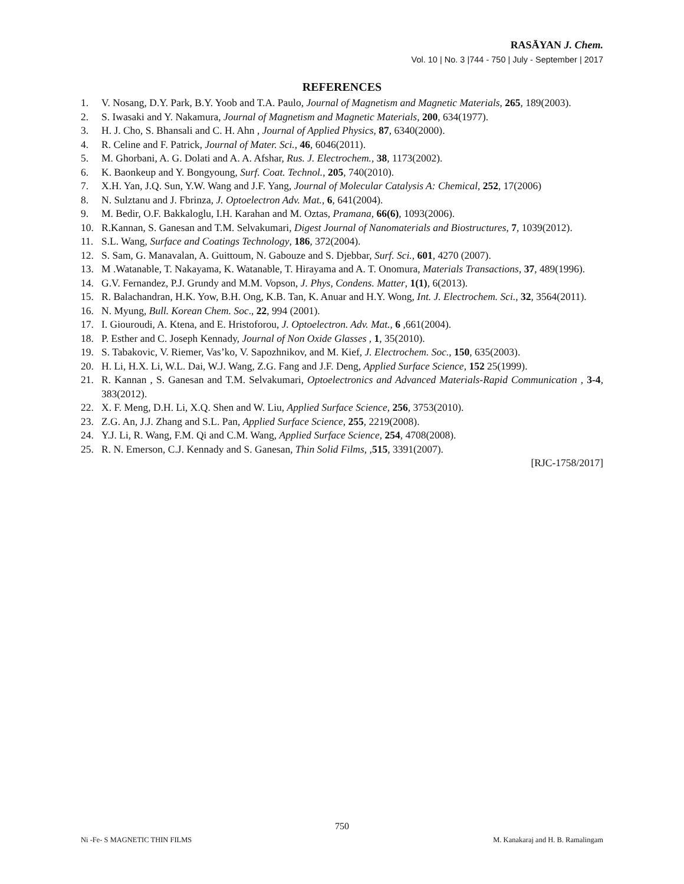RASĀYAN J. Chem.
Vol. 10 | No. 3 |744 - 750 | July - September | 2017
REFERENCES
1. V. Nosang, D.Y. Park, B.Y. Yoob and T.A. Paulo, Journal of Magnetism and Magnetic Materials, 265, 189(2003).
2. S. Iwasaki and Y. Nakamura, Journal of Magnetism and Magnetic Materials, 200, 634(1977).
3. H. J. Cho, S. Bhansali and C. H. Ahn , Journal of Applied Physics, 87, 6340(2000).
4. R. Celine and F. Patrick, Journal of Mater. Sci., 46, 6046(2011).
5. M. Ghorbani, A. G. Dolati and A. A. Afshar, Rus. J. Electrochem., 38, 1173(2002).
6. K. Baonkeup and Y. Bongyoung, Surf. Coat. Technol., 205, 740(2010).
7. X.H. Yan, J.Q. Sun, Y.W. Wang and J.F. Yang, Journal of Molecular Catalysis A: Chemical, 252, 17(2006)
8. N. Sulztanu and J. Fbrinza, J. Optoelectron Adv. Mat., 6, 641(2004).
9. M. Bedir, O.F. Bakkaloglu, I.H. Karahan and M. Oztas, Pramana, 66(6), 1093(2006).
10. R.Kannan, S. Ganesan and T.M. Selvakumari, Digest Journal of Nanomaterials and Biostructures, 7, 1039(2012).
11. S.L. Wang, Surface and Coatings Technology, 186, 372(2004).
12. S. Sam, G. Manavalan, A. Guittoum, N. Gabouze and S. Djebbar, Surf. Sci., 601, 4270 (2007).
13. M .Watanable, T. Nakayama, K. Watanable, T. Hirayama and A. T. Onomura, Materials Transactions, 37, 489(1996).
14. G.V. Fernandez, P.J. Grundy and M.M. Vopson, J. Phys, Condens. Matter, 1(1), 6(2013).
15. R. Balachandran, H.K. Yow, B.H. Ong, K.B. Tan, K. Anuar and H.Y. Wong, Int. J. Electrochem. Sci., 32, 3564(2011).
16. N. Myung, Bull. Korean Chem. Soc., 22, 994 (2001).
17. I. Giouroudi, A. Ktena, and E. Hristoforou, J. Optoelectron. Adv. Mat., 6 ,661(2004).
18. P. Esther and C. Joseph Kennady, Journal of Non Oxide Glasses , 1, 35(2010).
19. S. Tabakovic, V. Riemer, Vas’ko, V. Sapozhnikov, and M. Kief, J. Electrochem. Soc., 150, 635(2003).
20. H. Li, H.X. Li, W.L. Dai, W.J. Wang, Z.G. Fang and J.F. Deng, Applied Surface Science, 152 25(1999).
21. R. Kannan , S. Ganesan and T.M. Selvakumari, Optoelectronics and Advanced Materials-Rapid Communication , 3-4, 383(2012).
22. X. F. Meng, D.H. Li, X.Q. Shen and W. Liu, Applied Surface Science, 256, 3753(2010).
23. Z.G. An, J.J. Zhang and S.L. Pan, Applied Surface Science, 255, 2219(2008).
24. Y.J. Li, R. Wang, F.M. Qi and C.M. Wang, Applied Surface Science, 254, 4708(2008).
25. R. N. Emerson, C.J. Kennady and S. Ganesan, Thin Solid Films, ,515, 3391(2007).
[RJC-1758/2017]
750
Ni -Fe- S MAGNETIC THIN FILMS M. Kanakaraj and H. B. Ramalingam